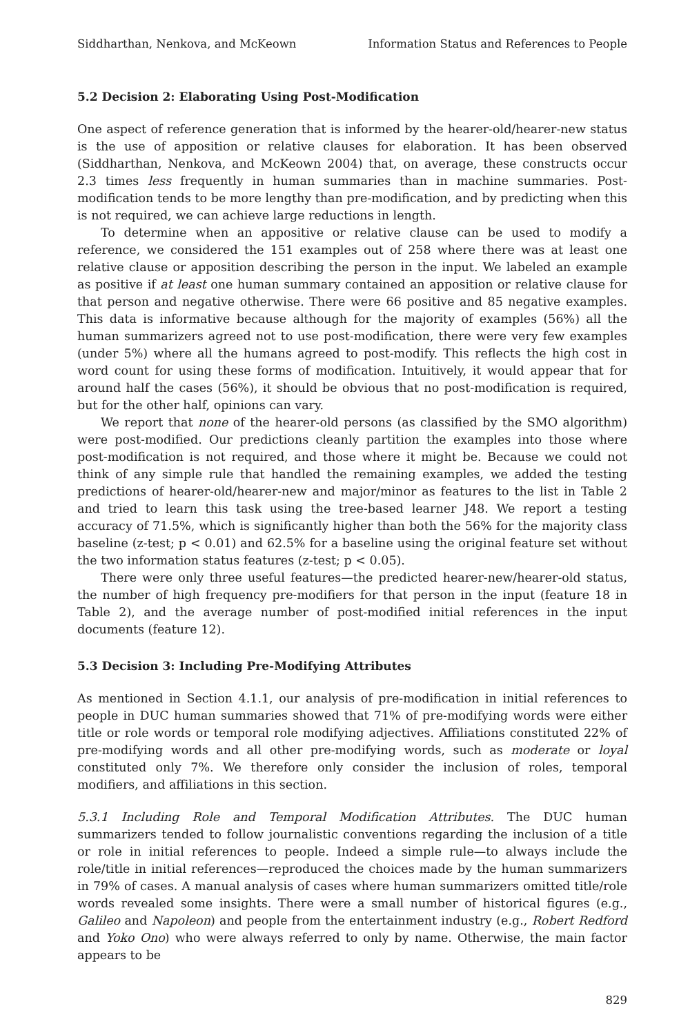Siddharthan, Nenkova, and McKeown Information Status and References to People
5.2 Decision 2: Elaborating Using Post-Modification
One aspect of reference generation that is informed by the hearer-old/hearer-new status is the use of apposition or relative clauses for elaboration. It has been observed (Siddharthan, Nenkova, and McKeown 2004) that, on average, these constructs occur 2.3 times less frequently in human summaries than in machine summaries. Post-modification tends to be more lengthy than pre-modification, and by predicting when this is not required, we can achieve large reductions in length.
To determine when an appositive or relative clause can be used to modify a reference, we considered the 151 examples out of 258 where there was at least one relative clause or apposition describing the person in the input. We labeled an example as positive if at least one human summary contained an apposition or relative clause for that person and negative otherwise. There were 66 positive and 85 negative examples. This data is informative because although for the majority of examples (56%) all the human summarizers agreed not to use post-modification, there were very few examples (under 5%) where all the humans agreed to post-modify. This reflects the high cost in word count for using these forms of modification. Intuitively, it would appear that for around half the cases (56%), it should be obvious that no post-modification is required, but for the other half, opinions can vary.
We report that none of the hearer-old persons (as classified by the SMO algorithm) were post-modified. Our predictions cleanly partition the examples into those where post-modification is not required, and those where it might be. Because we could not think of any simple rule that handled the remaining examples, we added the testing predictions of hearer-old/hearer-new and major/minor as features to the list in Table 2 and tried to learn this task using the tree-based learner J48. We report a testing accuracy of 71.5%, which is significantly higher than both the 56% for the majority class baseline (z-test; p < 0.01) and 62.5% for a baseline using the original feature set without the two information status features (z-test; p < 0.05).
There were only three useful features—the predicted hearer-new/hearer-old status, the number of high frequency pre-modifiers for that person in the input (feature 18 in Table 2), and the average number of post-modified initial references in the input documents (feature 12).
5.3 Decision 3: Including Pre-Modifying Attributes
As mentioned in Section 4.1.1, our analysis of pre-modification in initial references to people in DUC human summaries showed that 71% of pre-modifying words were either title or role words or temporal role modifying adjectives. Affiliations constituted 22% of pre-modifying words and all other pre-modifying words, such as moderate or loyal constituted only 7%. We therefore only consider the inclusion of roles, temporal modifiers, and affiliations in this section.
5.3.1 Including Role and Temporal Modification Attributes. The DUC human summarizers tended to follow journalistic conventions regarding the inclusion of a title or role in initial references to people. Indeed a simple rule—to always include the role/title in initial references—reproduced the choices made by the human summarizers in 79% of cases. A manual analysis of cases where human summarizers omitted title/role words revealed some insights. There were a small number of historical figures (e.g., Galileo and Napoleon) and people from the entertainment industry (e.g., Robert Redford and Yoko Ono) who were always referred to only by name. Otherwise, the main factor appears to be
829